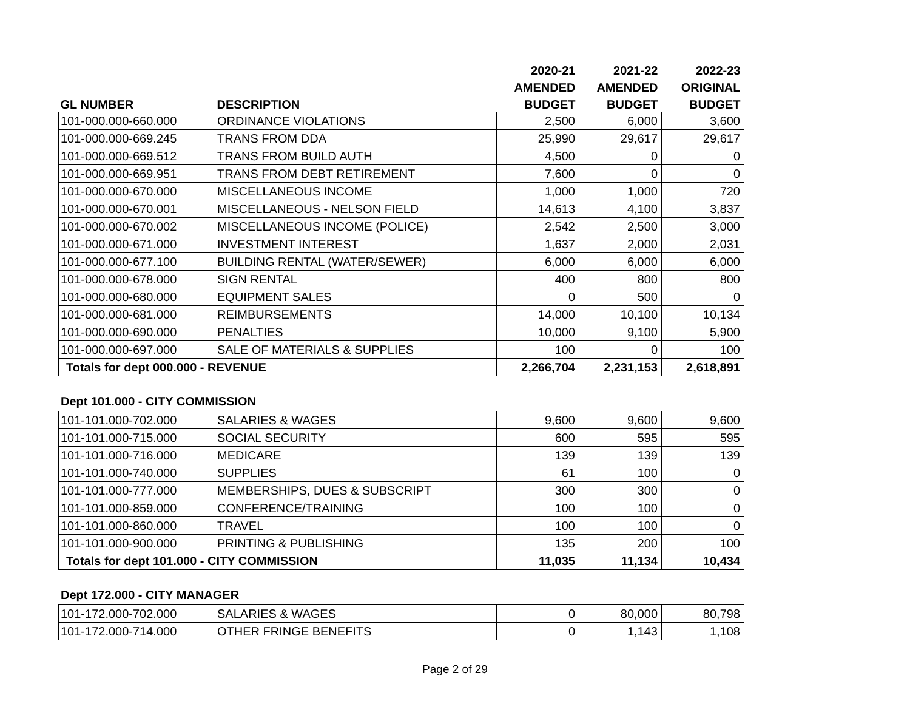| | | 2020-21 | 2021-22 | 2022-23 |
| --- | --- | --- | --- | --- |
| | | AMENDED | AMENDED | ORIGINAL |
| GL NUMBER | DESCRIPTION | BUDGET | BUDGET | BUDGET |
| 101-000.000-660.000 | ORDINANCE VIOLATIONS | 2,500 | 6,000 | 3,600 |
| 101-000.000-669.245 | TRANS FROM DDA | 25,990 | 29,617 | 29,617 |
| 101-000.000-669.512 | TRANS FROM BUILD AUTH | 4,500 | 0 | 0 |
| 101-000.000-669.951 | TRANS FROM DEBT RETIREMENT | 7,600 | 0 | 0 |
| 101-000.000-670.000 | MISCELLANEOUS INCOME | 1,000 | 1,000 | 720 |
| 101-000.000-670.001 | MISCELLANEOUS - NELSON FIELD | 14,613 | 4,100 | 3,837 |
| 101-000.000-670.002 | MISCELLANEOUS INCOME (POLICE) | 2,542 | 2,500 | 3,000 |
| 101-000.000-671.000 | INVESTMENT INTEREST | 1,637 | 2,000 | 2,031 |
| 101-000.000-677.100 | BUILDING RENTAL (WATER/SEWER) | 6,000 | 6,000 | 6,000 |
| 101-000.000-678.000 | SIGN RENTAL | 400 | 800 | 800 |
| 101-000.000-680.000 | EQUIPMENT SALES | 0 | 500 | 0 |
| 101-000.000-681.000 | REIMBURSEMENTS | 14,000 | 10,100 | 10,134 |
| 101-000.000-690.000 | PENALTIES | 10,000 | 9,100 | 5,900 |
| 101-000.000-697.000 | SALE OF MATERIALS & SUPPLIES | 100 | 0 | 100 |
| Totals for dept 000.000 - REVENUE | | 2,266,704 | 2,231,153 | 2,618,891 |
Dept 101.000 - CITY COMMISSION
| 101-101.000-702.000 | SALARIES & WAGES | 9,600 | 9,600 | 9,600 |
| 101-101.000-715.000 | SOCIAL SECURITY | 600 | 595 | 595 |
| 101-101.000-716.000 | MEDICARE | 139 | 139 | 139 |
| 101-101.000-740.000 | SUPPLIES | 61 | 100 | 0 |
| 101-101.000-777.000 | MEMBERSHIPS, DUES & SUBSCRIPT | 300 | 300 | 0 |
| 101-101.000-859.000 | CONFERENCE/TRAINING | 100 | 100 | 0 |
| 101-101.000-860.000 | TRAVEL | 100 | 100 | 0 |
| 101-101.000-900.000 | PRINTING & PUBLISHING | 135 | 200 | 100 |
| Totals for dept 101.000 - CITY COMMISSION | | 11,035 | 11,134 | 10,434 |
Dept 172.000 - CITY MANAGER
| 101-172.000-702.000 | SALARIES & WAGES | 0 | 80,000 | 80,798 |
| 101-172.000-714.000 | OTHER FRINGE BENEFITS | 0 | 1,143 | 1,108 |
Page 2 of 29